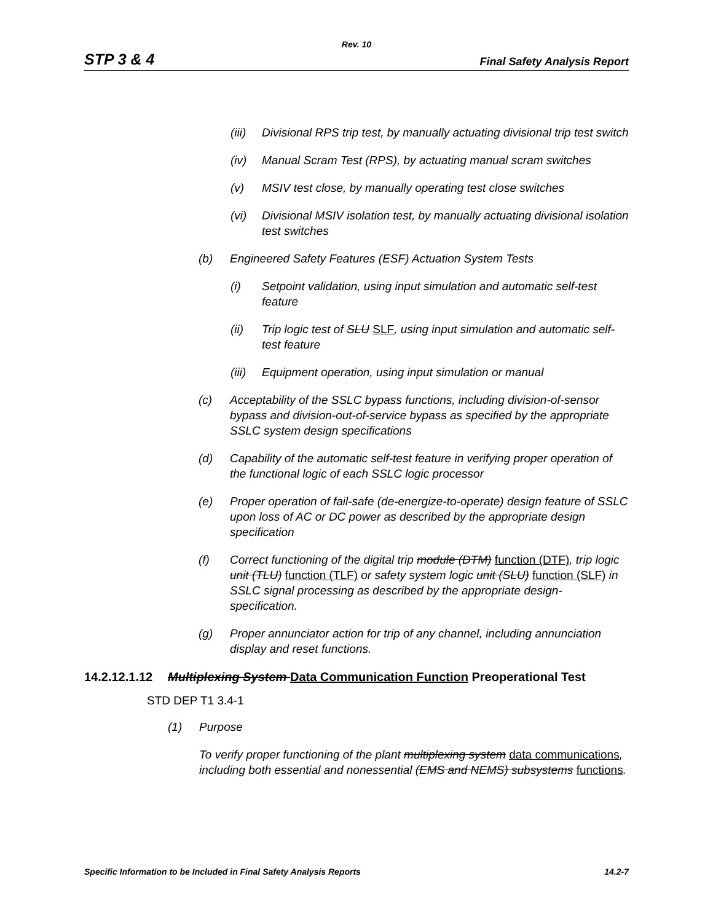Rev. 10
STP 3 & 4 Final Safety Analysis Report
(iii) Divisional RPS trip test, by manually actuating divisional trip test switch
(iv) Manual Scram Test (RPS), by actuating manual scram switches
(v) MSIV test close, by manually operating test close switches
(vi) Divisional MSIV isolation test, by manually actuating divisional isolation test switches
(b) Engineered Safety Features (ESF) Actuation System Tests
(i) Setpoint validation, using input simulation and automatic self-test feature
(ii) Trip logic test of SLU SLF, using input simulation and automatic self-test feature
(iii) Equipment operation, using input simulation or manual
(c) Acceptability of the SSLC bypass functions, including division-of-sensor bypass and division-out-of-service bypass as specified by the appropriate SSLC system design specifications
(d) Capability of the automatic self-test feature in verifying proper operation of the functional logic of each SSLC logic processor
(e) Proper operation of fail-safe (de-energize-to-operate) design feature of SSLC upon loss of AC or DC power as described by the appropriate design specification
(f) Correct functioning of the digital trip module (DTM) function (DTF), trip logic unit (TLU) function (TLF) or safety system logic unit (SLU) function (SLF) in SSLC signal processing as described by the appropriate design-specification.
(g) Proper annunciator action for trip of any channel, including annunciation display and reset functions.
14.2.12.1.12 Multiplexing System Data Communication Function Preoperational Test
STD DEP T1 3.4-1
(1) Purpose
To verify proper functioning of the plant multiplexing system data communications, including both essential and nonessential (EMS and NEMS) subsystems functions.
Specific Information to be Included in Final Safety Analysis Reports 14.2-7